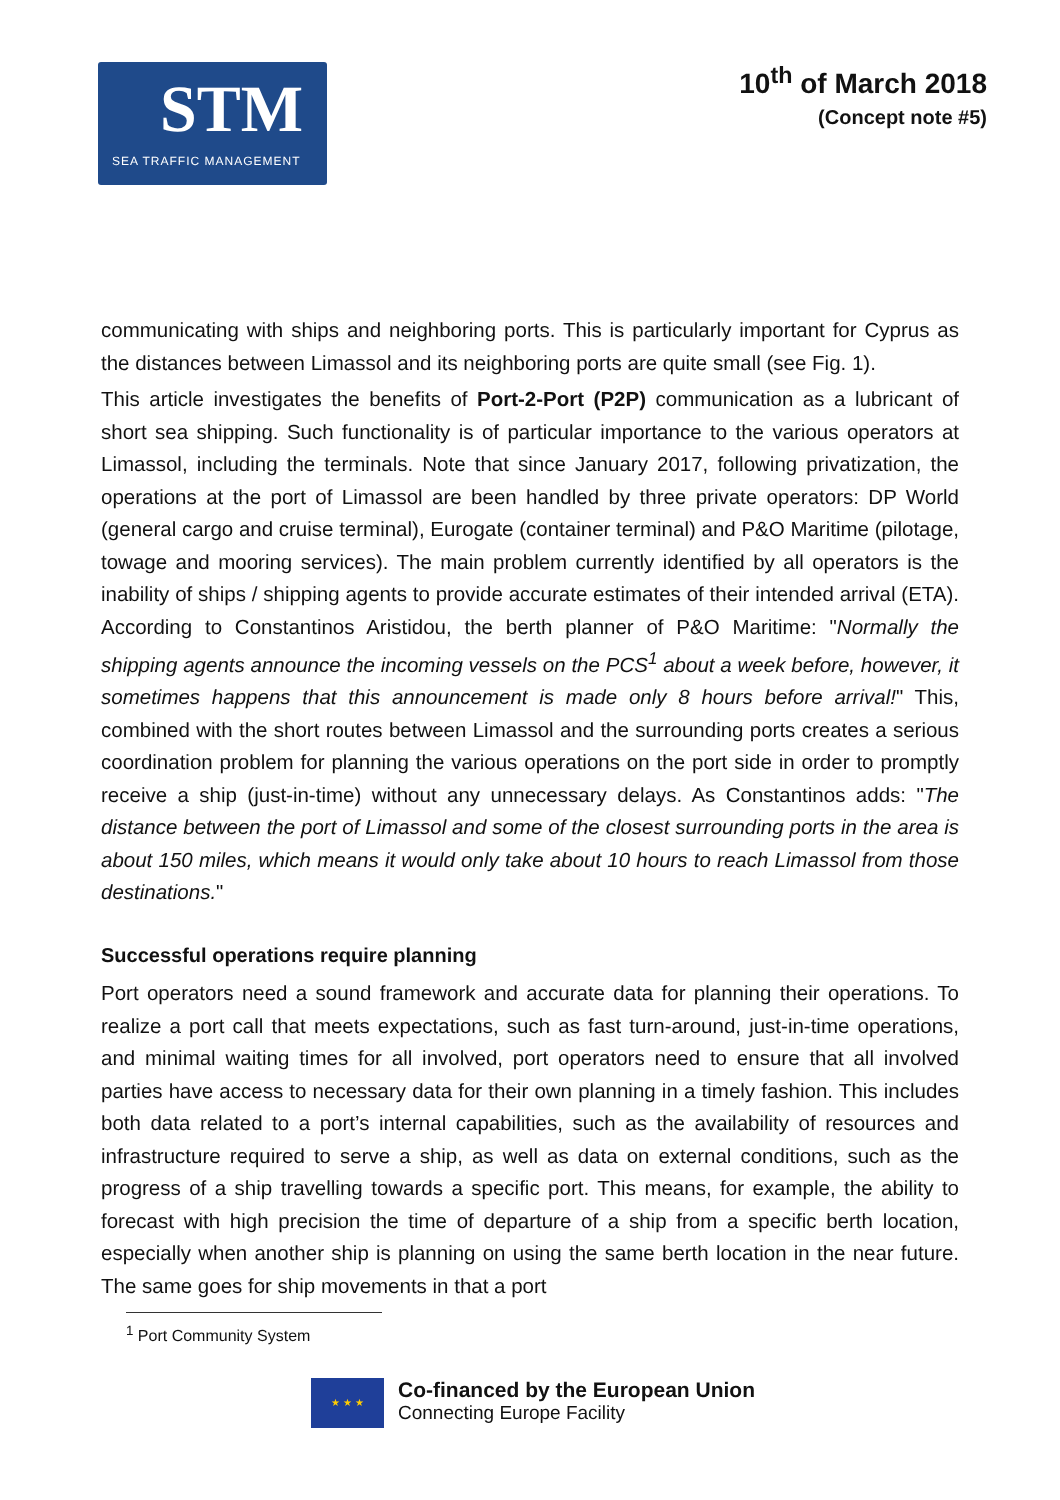STM
SEA TRAFFIC MANAGEMENT
10<sup>th</sup> of March 2018
(Concept note #5)
communicating with ships and neighboring ports. This is particularly important for Cyprus as the distances between Limassol and its neighboring ports are quite small (see Fig. 1).
This article investigates the benefits of Port-2-Port (P2P) communication as a lubricant of short sea shipping. Such functionality is of particular importance to the various operators at Limassol, including the terminals. Note that since January 2017, following privatization, the operations at the port of Limassol are been handled by three private operators: DP World (general cargo and cruise terminal), Eurogate (container terminal) and P&O Maritime (pilotage, towage and mooring services). The main problem currently identified by all operators is the inability of ships / shipping agents to provide accurate estimates of their intended arrival (ETA). According to Constantinos Aristidou, the berth planner of P&O Maritime: "Normally the shipping agents announce the incoming vessels on the PCS<sup>1</sup> about a week before, however, it sometimes happens that this announcement is made only 8 hours before arrival!" This, combined with the short routes between Limassol and the surrounding ports creates a serious coordination problem for planning the various operations on the port side in order to promptly receive a ship (just-in-time) without any unnecessary delays. As Constantinos adds: "The distance between the port of Limassol and some of the closest surrounding ports in the area is about 150 miles, which means it would only take about 10 hours to reach Limassol from those destinations."
Successful operations require planning
Port operators need a sound framework and accurate data for planning their operations. To realize a port call that meets expectations, such as fast turn-around, just-in-time operations, and minimal waiting times for all involved, port operators need to ensure that all involved parties have access to necessary data for their own planning in a timely fashion. This includes both data related to a port’s internal capabilities, such as the availability of resources and infrastructure required to serve a ship, as well as data on external conditions, such as the progress of a ship travelling towards a specific port. This means, for example, the ability to forecast with high precision the time of departure of a ship from a specific berth location, especially when another ship is planning on using the same berth location in the near future. The same goes for ship movements in that a port
<sup>1</sup> Port Community System
★ ★ ★
Co-financed by the European Union
Connecting Europe Facility